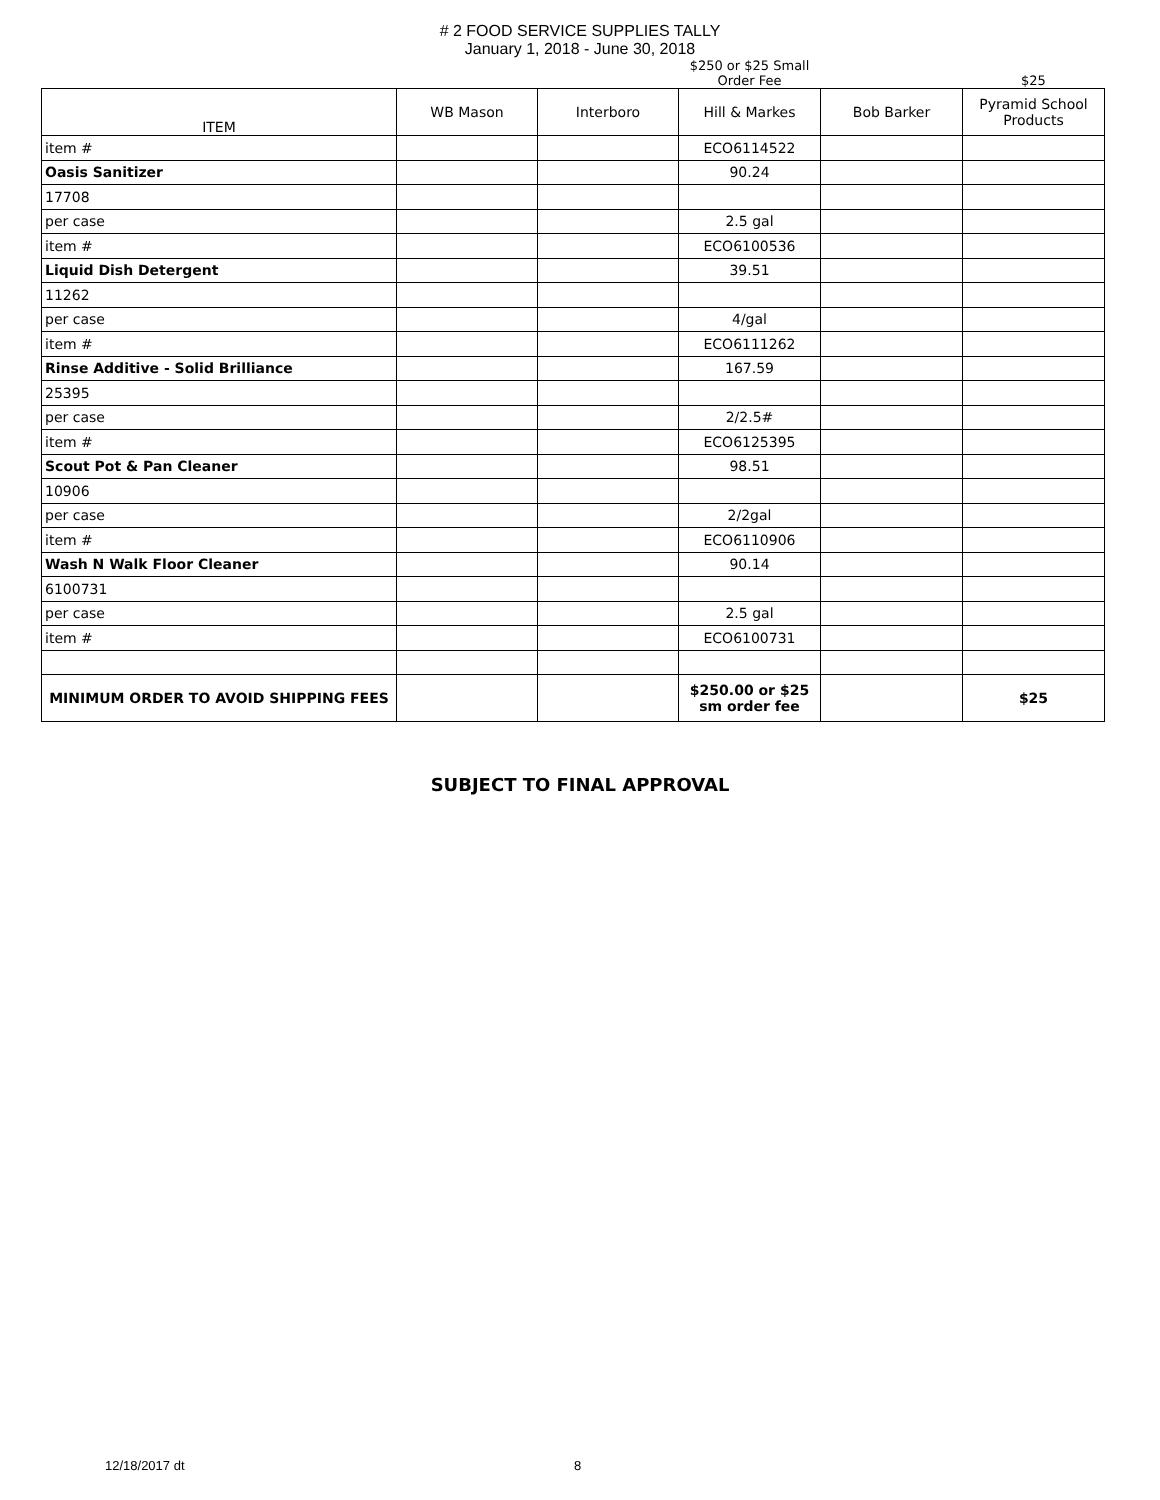# 2 FOOD SERVICE SUPPLIES TALLY
January 1, 2018 - June 30, 2018
| | | | $250 or $25 Small Order Fee | | $25 |
| ITEM | WB Mason | Interboro | Hill & Markes | Bob Barker | Pyramid School Products |
| item # | | | ECO6114522 | | |
| Oasis Sanitizer | | | 90.24 | | |
| 17708 | | | | | |
| per case | | | 2.5 gal | | |
| item # | | | ECO6100536 | | |
| Liquid Dish Detergent | | | 39.51 | | |
| 11262 | | | | | |
| per case | | | 4/gal | | |
| item # | | | ECO6111262 | | |
| Rinse Additive - Solid Brilliance | | | 167.59 | | |
| 25395 | | | | | |
| per case | | | 2/2.5# | | |
| item # | | | ECO6125395 | | |
| Scout Pot & Pan Cleaner | | | 98.51 | | |
| 10906 | | | | | |
| per case | | | 2/2gal | | |
| item # | | | ECO6110906 | | |
| Wash N Walk Floor Cleaner | | | 90.14 | | |
| 6100731 | | | | | |
| per case | | | 2.5 gal | | |
| item # | | | ECO6100731 | | |
| MINIMUM ORDER TO AVOID SHIPPING FEES | | | $250.00 or $25 sm order fee | | $25 |
SUBJECT TO FINAL APPROVAL
12/18/2017 dt 8